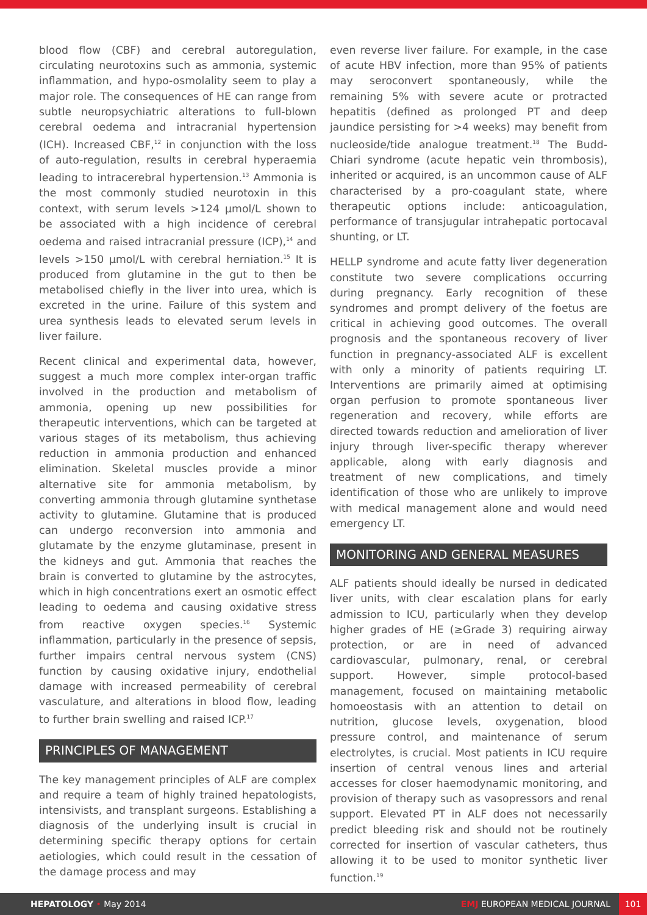blood flow (CBF) and cerebral autoregulation, circulating neurotoxins such as ammonia, systemic inflammation, and hypo-osmolality seem to play a major role. The consequences of HE can range from subtle neuropsychiatric alterations to full-blown cerebral oedema and intracranial hypertension (ICH). Increased CBF,<sup>12</sup> in conjunction with the loss of auto-regulation, results in cerebral hyperaemia leading to intracerebral hypertension.<sup>13</sup> Ammonia is the most commonly studied neurotoxin in this context, with serum levels >124 μmol/L shown to be associated with a high incidence of cerebral oedema and raised intracranial pressure (ICP),<sup>14</sup> and levels >150 μmol/L with cerebral herniation.<sup>15</sup> It is produced from glutamine in the gut to then be metabolised chiefly in the liver into urea, which is excreted in the urine. Failure of this system and urea synthesis leads to elevated serum levels in liver failure.
Recent clinical and experimental data, however, suggest a much more complex inter-organ traffic involved in the production and metabolism of ammonia, opening up new possibilities for therapeutic interventions, which can be targeted at various stages of its metabolism, thus achieving reduction in ammonia production and enhanced elimination. Skeletal muscles provide a minor alternative site for ammonia metabolism, by converting ammonia through glutamine synthetase activity to glutamine. Glutamine that is produced can undergo reconversion into ammonia and glutamate by the enzyme glutaminase, present in the kidneys and gut. Ammonia that reaches the brain is converted to glutamine by the astrocytes, which in high concentrations exert an osmotic effect leading to oedema and causing oxidative stress from reactive oxygen species.<sup>16</sup> Systemic inflammation, particularly in the presence of sepsis, further impairs central nervous system (CNS) function by causing oxidative injury, endothelial damage with increased permeability of cerebral vasculature, and alterations in blood flow, leading to further brain swelling and raised ICP.<sup>17</sup>
PRINCIPLES OF MANAGEMENT
The key management principles of ALF are complex and require a team of highly trained hepatologists, intensivists, and transplant surgeons. Establishing a diagnosis of the underlying insult is crucial in determining specific therapy options for certain aetiologies, which could result in the cessation of the damage process and may
even reverse liver failure. For example, in the case of acute HBV infection, more than 95% of patients may seroconvert spontaneously, while the remaining 5% with severe acute or protracted hepatitis (defined as prolonged PT and deep jaundice persisting for >4 weeks) may benefit from nucleoside/tide analogue treatment.<sup>18</sup> The Budd-Chiari syndrome (acute hepatic vein thrombosis), inherited or acquired, is an uncommon cause of ALF characterised by a pro-coagulant state, where therapeutic options include: anticoagulation, performance of transjugular intrahepatic portocaval shunting, or LT.
HELLP syndrome and acute fatty liver degeneration constitute two severe complications occurring during pregnancy. Early recognition of these syndromes and prompt delivery of the foetus are critical in achieving good outcomes. The overall prognosis and the spontaneous recovery of liver function in pregnancy-associated ALF is excellent with only a minority of patients requiring LT. Interventions are primarily aimed at optimising organ perfusion to promote spontaneous liver regeneration and recovery, while efforts are directed towards reduction and amelioration of liver injury through liver-specific therapy wherever applicable, along with early diagnosis and treatment of new complications, and timely identification of those who are unlikely to improve with medical management alone and would need emergency LT.
MONITORING AND GENERAL MEASURES
ALF patients should ideally be nursed in dedicated liver units, with clear escalation plans for early admission to ICU, particularly when they develop higher grades of HE (≥Grade 3) requiring airway protection, or are in need of advanced cardiovascular, pulmonary, renal, or cerebral support. However, simple protocol-based management, focused on maintaining metabolic homoeostasis with an attention to detail on nutrition, glucose levels, oxygenation, blood pressure control, and maintenance of serum electrolytes, is crucial. Most patients in ICU require insertion of central venous lines and arterial accesses for closer haemodynamic monitoring, and provision of therapy such as vasopressors and renal support. Elevated PT in ALF does not necessarily predict bleeding risk and should not be routinely corrected for insertion of vascular catheters, thus allowing it to be used to monitor synthetic liver function.<sup>19</sup>
HEPATOLOGY • May 2014 EMJ EUROPEAN MEDICAL JOURNAL 101